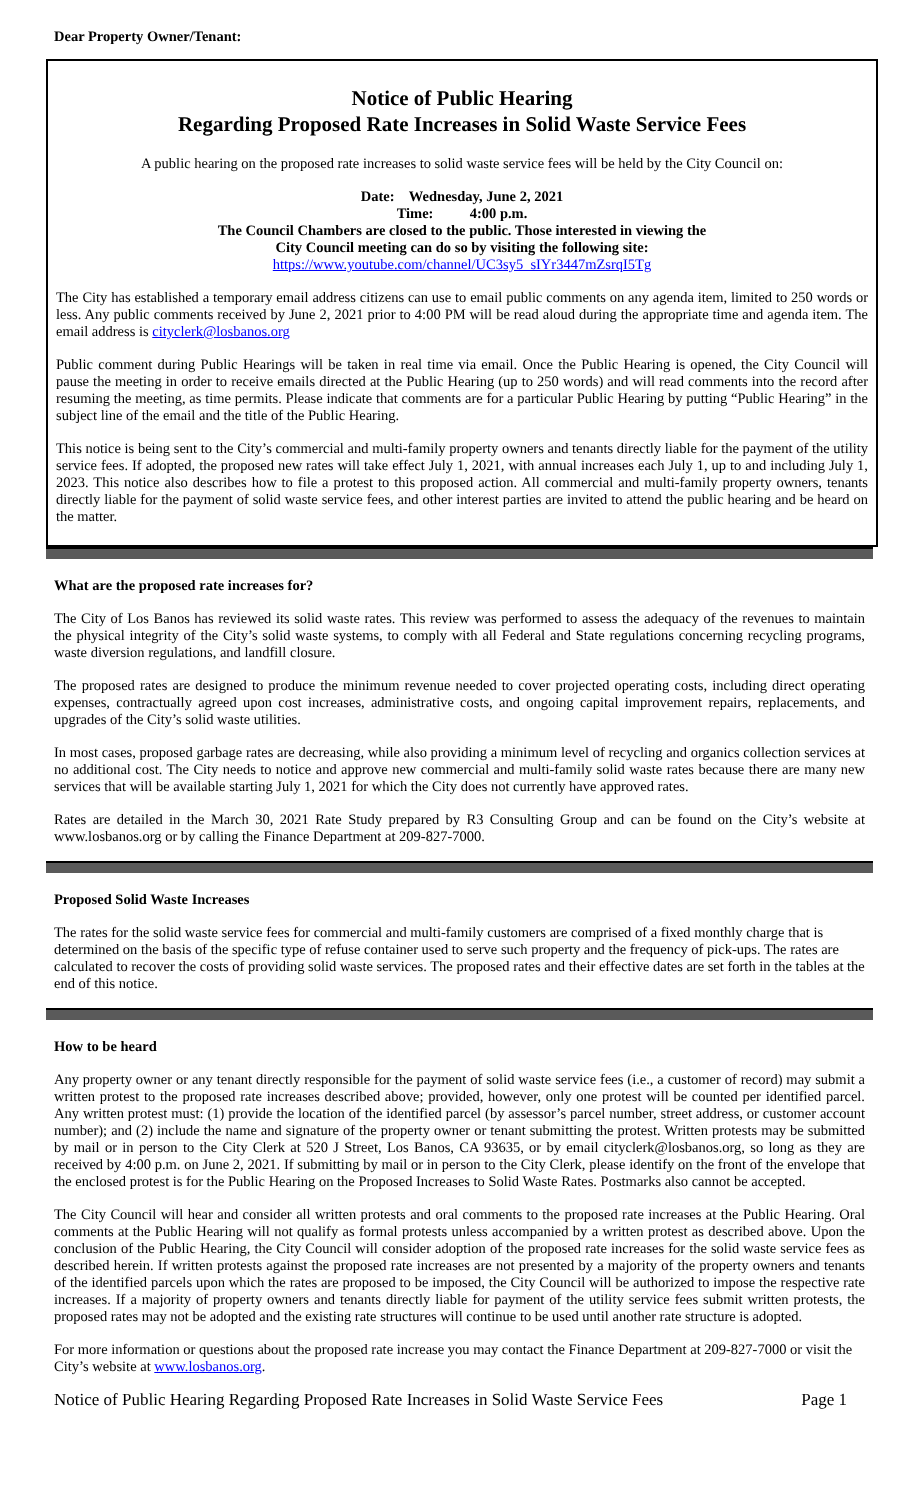Dear Property Owner/Tenant:
Notice of Public Hearing
Regarding Proposed Rate Increases in Solid Waste Service Fees
A public hearing on the proposed rate increases to solid waste service fees will be held by the City Council on:
Date: Wednesday, June 2, 2021
Time: 4:00 p.m.
The Council Chambers are closed to the public. Those interested in viewing the
City Council meeting can do so by visiting the following site:
https://www.youtube.com/channel/UC3sy5_sIYr3447mZsrqI5Tg
The City has established a temporary email address citizens can use to email public comments on any agenda item, limited to 250 words or less. Any public comments received by June 2, 2021 prior to 4:00 PM will be read aloud during the appropriate time and agenda item. The email address is cityclerk@losbanos.org
Public comment during Public Hearings will be taken in real time via email. Once the Public Hearing is opened, the City Council will pause the meeting in order to receive emails directed at the Public Hearing (up to 250 words) and will read comments into the record after resuming the meeting, as time permits. Please indicate that comments are for a particular Public Hearing by putting “Public Hearing” in the subject line of the email and the title of the Public Hearing.
This notice is being sent to the City’s commercial and multi-family property owners and tenants directly liable for the payment of the utility service fees. If adopted, the proposed new rates will take effect July 1, 2021, with annual increases each July 1, up to and including July 1, 2023. This notice also describes how to file a protest to this proposed action. All commercial and multi-family property owners, tenants directly liable for the payment of solid waste service fees, and other interest parties are invited to attend the public hearing and be heard on the matter.
What are the proposed rate increases for?
The City of Los Banos has reviewed its solid waste rates. This review was performed to assess the adequacy of the revenues to maintain the physical integrity of the City’s solid waste systems, to comply with all Federal and State regulations concerning recycling programs, waste diversion regulations, and landfill closure.
The proposed rates are designed to produce the minimum revenue needed to cover projected operating costs, including direct operating expenses, contractually agreed upon cost increases, administrative costs, and ongoing capital improvement repairs, replacements, and upgrades of the City’s solid waste utilities.
In most cases, proposed garbage rates are decreasing, while also providing a minimum level of recycling and organics collection services at no additional cost. The City needs to notice and approve new commercial and multi-family solid waste rates because there are many new services that will be available starting July 1, 2021 for which the City does not currently have approved rates.
Rates are detailed in the March 30, 2021 Rate Study prepared by R3 Consulting Group and can be found on the City’s website at www.losbanos.org or by calling the Finance Department at 209-827-7000.
Proposed Solid Waste Increases
The rates for the solid waste service fees for commercial and multi-family customers are comprised of a fixed monthly charge that is determined on the basis of the specific type of refuse container used to serve such property and the frequency of pick-ups. The rates are calculated to recover the costs of providing solid waste services. The proposed rates and their effective dates are set forth in the tables at the end of this notice.
How to be heard
Any property owner or any tenant directly responsible for the payment of solid waste service fees (i.e., a customer of record) may submit a written protest to the proposed rate increases described above; provided, however, only one protest will be counted per identified parcel. Any written protest must: (1) provide the location of the identified parcel (by assessor’s parcel number, street address, or customer account number); and (2) include the name and signature of the property owner or tenant submitting the protest. Written protests may be submitted by mail or in person to the City Clerk at 520 J Street, Los Banos, CA 93635, or by email cityclerk@losbanos.org, so long as they are received by 4:00 p.m. on June 2, 2021. If submitting by mail or in person to the City Clerk, please identify on the front of the envelope that the enclosed protest is for the Public Hearing on the Proposed Increases to Solid Waste Rates. Postmarks also cannot be accepted.
The City Council will hear and consider all written protests and oral comments to the proposed rate increases at the Public Hearing. Oral comments at the Public Hearing will not qualify as formal protests unless accompanied by a written protest as described above. Upon the conclusion of the Public Hearing, the City Council will consider adoption of the proposed rate increases for the solid waste service fees as described herein. If written protests against the proposed rate increases are not presented by a majority of the property owners and tenants of the identified parcels upon which the rates are proposed to be imposed, the City Council will be authorized to impose the respective rate increases. If a majority of property owners and tenants directly liable for payment of the utility service fees submit written protests, the proposed rates may not be adopted and the existing rate structures will continue to be used until another rate structure is adopted.
For more information or questions about the proposed rate increase you may contact the Finance Department at 209-827-7000 or visit the City’s website at www.losbanos.org.
Notice of Public Hearing Regarding Proposed Rate Increases in Solid Waste Service Fees Page 1